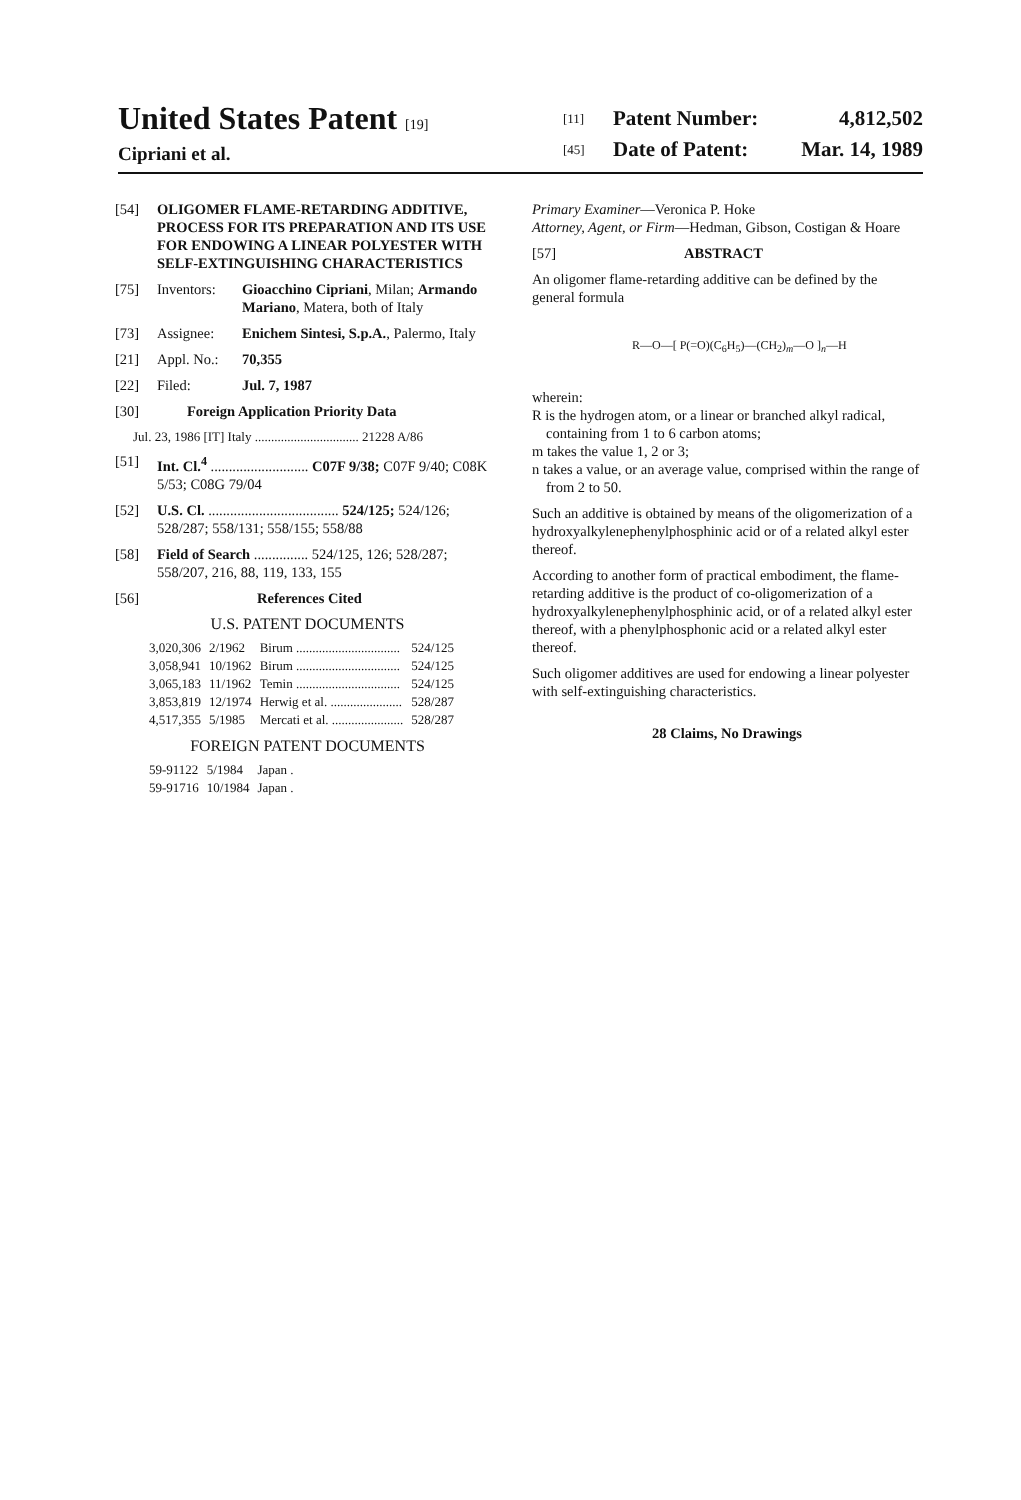United States Patent [19]
Cipriani et al.
[11] Patent Number: 4,812,502
[45] Date of Patent: Mar. 14, 1989
[54] OLIGOMER FLAME-RETARDING ADDITIVE, PROCESS FOR ITS PREPARATION AND ITS USE FOR ENDOWING A LINEAR POLYESTER WITH SELF-EXTINGUISHING CHARACTERISTICS
[75] Inventors: Gioacchino Cipriani, Milan; Armando Mariano, Matera, both of Italy
[73] Assignee: Enichem Sintesi, S.p.A., Palermo, Italy
[21] Appl. No.: 70,355
[22] Filed: Jul. 7, 1987
[30] Foreign Application Priority Data
Jul. 23, 1986 [IT] Italy ................................ 21228 A/86
[51] Int. Cl.<sup>4</sup> ........................... C07F 9/38; C07F 9/40; C08K 5/53; C08G 79/04
[52] U.S. Cl. .................................... 524/125; 524/126; 528/287; 558/131; 558/155; 558/88
[58] Field of Search ............... 524/125, 126; 528/287; 558/207, 216, 88, 119, 133, 155
[56] References Cited
U.S. PATENT DOCUMENTS
| 3,020,306 | 2/1962 | Birum ................................ | 524/125 |
| 3,058,941 | 10/1962 | Birum ................................ | 524/125 |
| 3,065,183 | 11/1962 | Temin ................................ | 524/125 |
| 3,853,819 | 12/1974 | Herwig et al. ...................... | 528/287 |
| 4,517,355 | 5/1985 | Mercati et al. ...................... | 528/287 |
FOREIGN PATENT DOCUMENTS
| 59-91122 | 5/1984 | Japan . |
| 59-91716 | 10/1984 | Japan . |
Primary Examiner—Veronica P. Hoke
Attorney, Agent, or Firm—Hedman, Gibson, Costigan & Hoare
[57] ABSTRACT
An oligomer flame-retarding additive can be defined by the general formula
R—O—[ P(=O)(C<sub>6</sub>H<sub>5</sub>)—(CH<sub>2</sub>)<sub>m</sub>—O ]<sub>n</sub>—H
wherein:
R is the hydrogen atom, or a linear or branched alkyl radical, containing from 1 to 6 carbon atoms;
m takes the value 1, 2 or 3;
n takes a value, or an average value, comprised within the range of from 2 to 50.
Such an additive is obtained by means of the oligomerization of a hydroxyalkylenephenylphosphinic acid or of a related alkyl ester thereof.
According to another form of practical embodiment, the flame-retarding additive is the product of co-oligomerization of a hydroxyalkylenephenylphosphinic acid, or of a related alkyl ester thereof, with a phenylphosphonic acid or a related alkyl ester thereof.
Such oligomer additives are used for endowing a linear polyester with self-extinguishing characteristics.
28 Claims, No Drawings